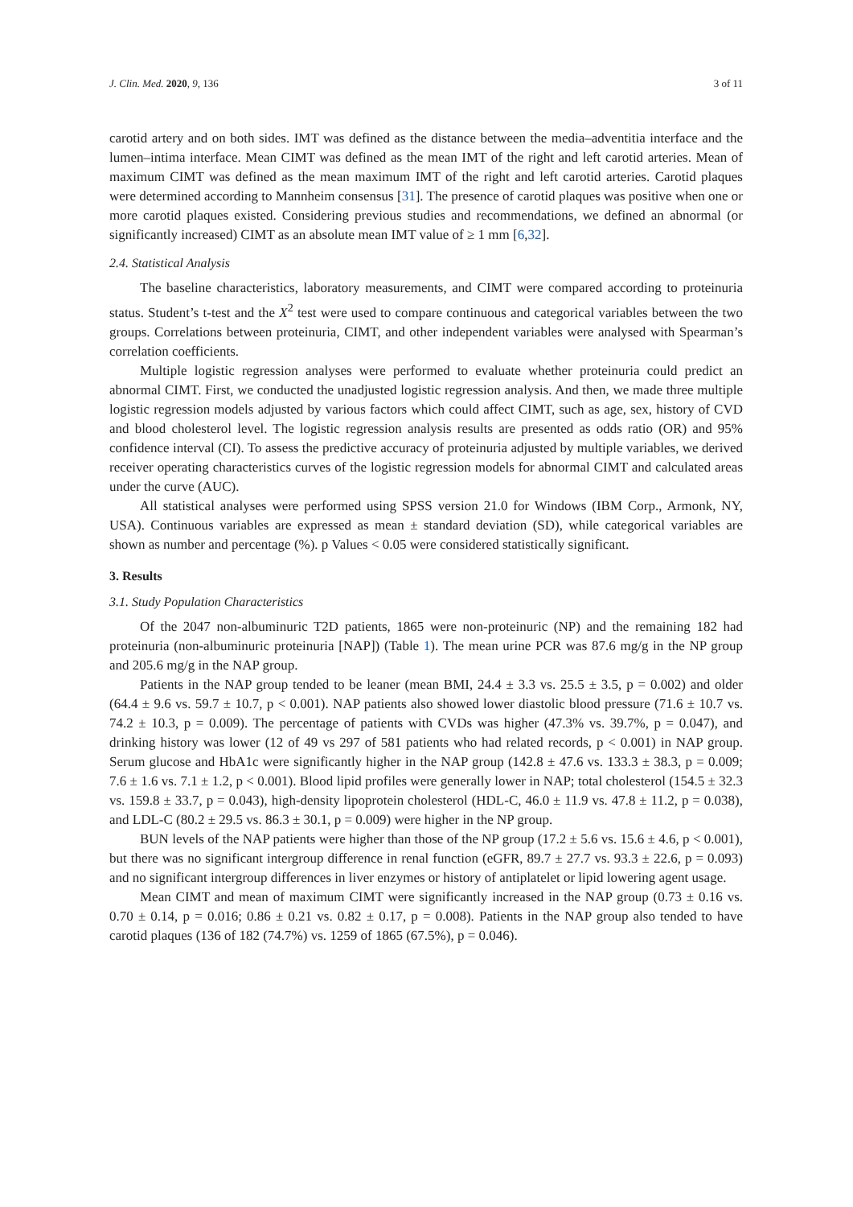J. Clin. Med. 2020, 9, 136 3 of 11
carotid artery and on both sides. IMT was defined as the distance between the media–adventitia interface and the lumen–intima interface. Mean CIMT was defined as the mean IMT of the right and left carotid arteries. Mean of maximum CIMT was defined as the mean maximum IMT of the right and left carotid arteries. Carotid plaques were determined according to Mannheim consensus [31]. The presence of carotid plaques was positive when one or more carotid plaques existed. Considering previous studies and recommendations, we defined an abnormal (or significantly increased) CIMT as an absolute mean IMT value of ≥ 1 mm [6,32].
2.4. Statistical Analysis
The baseline characteristics, laboratory measurements, and CIMT were compared according to proteinuria status. Student’s t-test and the X<sup>2</sup> test were used to compare continuous and categorical variables between the two groups. Correlations between proteinuria, CIMT, and other independent variables were analysed with Spearman’s correlation coefficients.
Multiple logistic regression analyses were performed to evaluate whether proteinuria could predict an abnormal CIMT. First, we conducted the unadjusted logistic regression analysis. And then, we made three multiple logistic regression models adjusted by various factors which could affect CIMT, such as age, sex, history of CVD and blood cholesterol level. The logistic regression analysis results are presented as odds ratio (OR) and 95% confidence interval (CI). To assess the predictive accuracy of proteinuria adjusted by multiple variables, we derived receiver operating characteristics curves of the logistic regression models for abnormal CIMT and calculated areas under the curve (AUC).
All statistical analyses were performed using SPSS version 21.0 for Windows (IBM Corp., Armonk, NY, USA). Continuous variables are expressed as mean ± standard deviation (SD), while categorical variables are shown as number and percentage (%). p Values < 0.05 were considered statistically significant.
3. Results
3.1. Study Population Characteristics
Of the 2047 non-albuminuric T2D patients, 1865 were non-proteinuric (NP) and the remaining 182 had proteinuria (non-albuminuric proteinuria [NAP]) (Table 1). The mean urine PCR was 87.6 mg/g in the NP group and 205.6 mg/g in the NAP group.
Patients in the NAP group tended to be leaner (mean BMI, 24.4 ± 3.3 vs. 25.5 ± 3.5, p = 0.002) and older (64.4 ± 9.6 vs. 59.7 ± 10.7, p < 0.001). NAP patients also showed lower diastolic blood pressure (71.6 ± 10.7 vs. 74.2 ± 10.3, p = 0.009). The percentage of patients with CVDs was higher (47.3% vs. 39.7%, p = 0.047), and drinking history was lower (12 of 49 vs 297 of 581 patients who had related records, p < 0.001) in NAP group. Serum glucose and HbA1c were significantly higher in the NAP group (142.8 ± 47.6 vs. 133.3 ± 38.3, p = 0.009; 7.6 ± 1.6 vs. 7.1 ± 1.2, p < 0.001). Blood lipid profiles were generally lower in NAP; total cholesterol (154.5 ± 32.3 vs. 159.8 ± 33.7, p = 0.043), high-density lipoprotein cholesterol (HDL-C, 46.0 ± 11.9 vs. 47.8 ± 11.2, p = 0.038), and LDL-C (80.2 ± 29.5 vs. 86.3 ± 30.1, p = 0.009) were higher in the NP group.
BUN levels of the NAP patients were higher than those of the NP group (17.2 ± 5.6 vs. 15.6 ± 4.6, p < 0.001), but there was no significant intergroup difference in renal function (eGFR, 89.7 ± 27.7 vs. 93.3 ± 22.6, p = 0.093) and no significant intergroup differences in liver enzymes or history of antiplatelet or lipid lowering agent usage.
Mean CIMT and mean of maximum CIMT were significantly increased in the NAP group (0.73 ± 0.16 vs. 0.70 ± 0.14, p = 0.016; 0.86 ± 0.21 vs. 0.82 ± 0.17, p = 0.008). Patients in the NAP group also tended to have carotid plaques (136 of 182 (74.7%) vs. 1259 of 1865 (67.5%), p = 0.046).